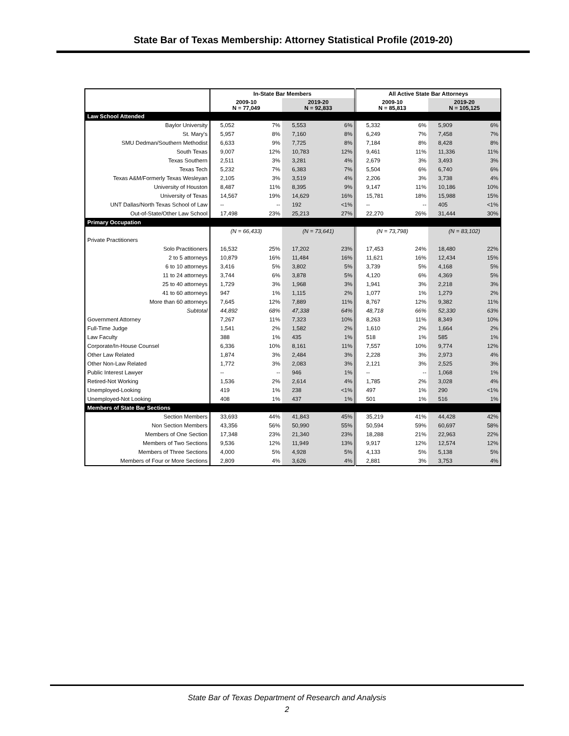State Bar of Texas Membership: Attorney Statistical Profile (2019-20)
| | In-State Bar Members | | | | All Active State Bar Attorneys | | | |
| --- | --- | --- | --- | --- | --- | --- | --- | --- |
| | 2009-10 N = 77,049 | | 2019-20 N = 92,833 | | 2009-10 N = 85,813 | | 2019-20 N = 105,125 | |
| Law School Attended | | | | | | | | |
| Baylor University | 5,052 | 7% | 5,553 | 6% | 5,332 | 6% | 5,909 | 6% |
| St. Mary's | 5,957 | 8% | 7,160 | 8% | 6,249 | 7% | 7,458 | 7% |
| SMU Dedman/Southern Methodist | 6,633 | 9% | 7,725 | 8% | 7,184 | 8% | 8,428 | 8% |
| South Texas | 9,007 | 12% | 10,783 | 12% | 9,461 | 11% | 11,336 | 11% |
| Texas Southern | 2,511 | 3% | 3,281 | 4% | 2,679 | 3% | 3,493 | 3% |
| Texas Tech | 5,232 | 7% | 6,383 | 7% | 5,504 | 6% | 6,740 | 6% |
| Texas A&M/Formerly Texas Wesleyan | 2,105 | 3% | 3,519 | 4% | 2,206 | 3% | 3,738 | 4% |
| University of Houston | 8,487 | 11% | 8,395 | 9% | 9,147 | 11% | 10,186 | 10% |
| University of Texas | 14,567 | 19% | 14,629 | 16% | 15,781 | 18% | 15,988 | 15% |
| UNT Dallas/North Texas School of Law | -- | -- | 192 | <1% | -- | -- | 405 | <1% |
| Out-of-State/Other Law School | 17,498 | 23% | 25,213 | 27% | 22,270 | 26% | 31,444 | 30% |
| Primary Occupation | | | | | | | | |
| | (N = 66,433) | | (N = 73,641) | | (N = 73,798) | | (N = 83,102) | |
| Private Practitioners | | | | | | | | |
| Solo Practitioners | 16,532 | 25% | 17,202 | 23% | 17,453 | 24% | 18,480 | 22% |
| 2 to 5 attorneys | 10,879 | 16% | 11,484 | 16% | 11,621 | 16% | 12,434 | 15% |
| 6 to 10 attorneys | 3,416 | 5% | 3,802 | 5% | 3,739 | 5% | 4,168 | 5% |
| 11 to 24 attorneys | 3,744 | 6% | 3,878 | 5% | 4,120 | 6% | 4,369 | 5% |
| 25 to 40 attorneys | 1,729 | 3% | 1,968 | 3% | 1,941 | 3% | 2,218 | 3% |
| 41 to 60 attorneys | 947 | 1% | 1,115 | 2% | 1,077 | 1% | 1,279 | 2% |
| More than 60 attorneys | 7,645 | 12% | 7,889 | 11% | 8,767 | 12% | 9,382 | 11% |
| Subtotal | 44,892 | 68% | 47,338 | 64% | 48,718 | 66% | 52,330 | 63% |
| Government Attorney | 7,267 | 11% | 7,323 | 10% | 8,263 | 11% | 8,349 | 10% |
| Full-Time Judge | 1,541 | 2% | 1,582 | 2% | 1,610 | 2% | 1,664 | 2% |
| Law Faculty | 388 | 1% | 435 | 1% | 518 | 1% | 585 | 1% |
| Corporate/In-House Counsel | 6,336 | 10% | 8,161 | 11% | 7,557 | 10% | 9,774 | 12% |
| Other Law Related | 1,874 | 3% | 2,484 | 3% | 2,228 | 3% | 2,973 | 4% |
| Other Non-Law Related | 1,772 | 3% | 2,083 | 3% | 2,121 | 3% | 2,525 | 3% |
| Public Interest Lawyer | -- | -- | 946 | 1% | -- | -- | 1,068 | 1% |
| Retired-Not Working | 1,536 | 2% | 2,614 | 4% | 1,785 | 2% | 3,028 | 4% |
| Unemployed-Looking | 419 | 1% | 238 | <1% | 497 | 1% | 290 | <1% |
| Unemployed-Not Looking | 408 | 1% | 437 | 1% | 501 | 1% | 516 | 1% |
| Members of State Bar Sections | | | | | | | | |
| Section Members | 33,693 | 44% | 41,843 | 45% | 35,219 | 41% | 44,428 | 42% |
| Non Section Members | 43,356 | 56% | 50,990 | 55% | 50,594 | 59% | 60,697 | 58% |
| Members of One Section | 17,348 | 23% | 21,340 | 23% | 18,288 | 21% | 22,963 | 22% |
| Members of Two Sections | 9,536 | 12% | 11,949 | 13% | 9,917 | 12% | 12,574 | 12% |
| Members of Three Sections | 4,000 | 5% | 4,928 | 5% | 4,133 | 5% | 5,138 | 5% |
| Members of Four or More Sections | 2,809 | 4% | 3,626 | 4% | 2,881 | 3% | 3,753 | 4% |
State Bar of Texas Department of Research and Analysis
2